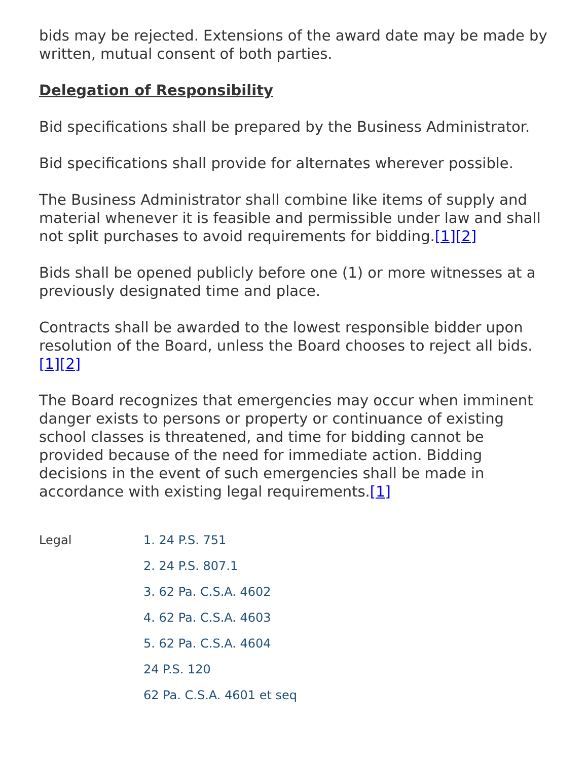bids may be rejected. Extensions of the award date may be made by written, mutual consent of both parties.
Delegation of Responsibility
Bid specifications shall be prepared by the Business Administrator.
Bid specifications shall provide for alternates wherever possible.
The Business Administrator shall combine like items of supply and material whenever it is feasible and permissible under law and shall not split purchases to avoid requirements for bidding.[1][2]
Bids shall be opened publicly before one (1) or more witnesses at a previously designated time and place.
Contracts shall be awarded to the lowest responsible bidder upon resolution of the Board, unless the Board chooses to reject all bids.[1][2]
The Board recognizes that emergencies may occur when imminent danger exists to persons or property or continuance of existing school classes is threatened, and time for bidding cannot be provided because of the need for immediate action. Bidding decisions in the event of such emergencies shall be made in accordance with existing legal requirements.[1]
| Legal | 1. 24 P.S. 751 |
| | 2. 24 P.S. 807.1 |
| | 3. 62 Pa. C.S.A. 4602 |
| | 4. 62 Pa. C.S.A. 4603 |
| | 5. 62 Pa. C.S.A. 4604 |
| | 24 P.S. 120 |
| | 62 Pa. C.S.A. 4601 et seq |